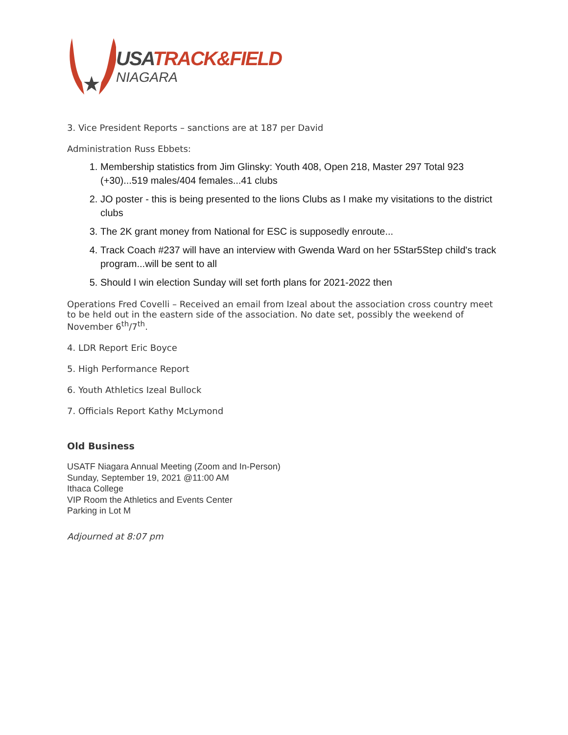USA TRACK&FIELD
NIAGARA
3. Vice President Reports – sanctions are at 187 per David
Administration Russ Ebbets:
1. Membership statistics from Jim Glinsky: Youth 408, Open 218, Master 297 Total 923 (+30)...519 males/404 females...41 clubs
2. JO poster - this is being presented to the lions Clubs as I make my visitations to the district clubs
3. The 2K grant money from National for ESC is supposedly enroute...
4. Track Coach #237 will have an interview with Gwenda Ward on her 5Star5Step child's track program...will be sent to all
5. Should I win election Sunday will set forth plans for 2021-2022 then
Operations Fred Covelli – Received an email from Izeal about the association cross country meet to be held out in the eastern side of the association. No date set, possibly the weekend of November 6<sup>th</sup>/7<sup>th</sup>.
4. LDR Report Eric Boyce
5. High Performance Report
6. Youth Athletics Izeal Bullock
7. Officials Report Kathy McLymond
Old Business
USATF Niagara Annual Meeting (Zoom and In-Person)
Sunday, September 19, 2021 @11:00 AM
Ithaca College
VIP Room the Athletics and Events Center
Parking in Lot M
Adjourned at 8:07 pm